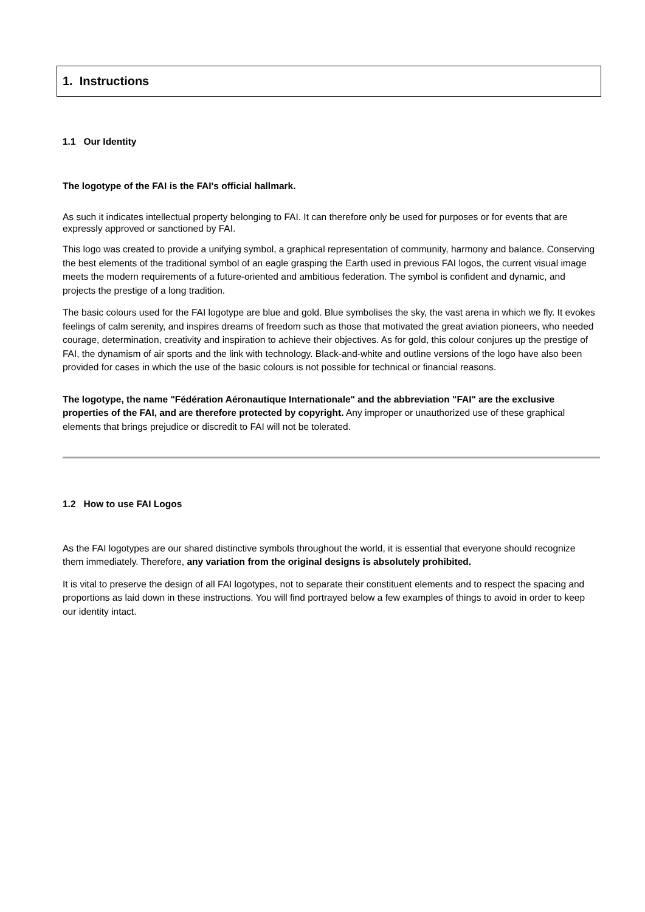1. Instructions
1.1 Our Identity
The logotype of the FAI is the FAI's official hallmark.
As such it indicates intellectual property belonging to FAI. It can therefore only be used for purposes or for events that are expressly approved or sanctioned by FAI.
This logo was created to provide a unifying symbol, a graphical representation of community, harmony and balance. Conserving the best elements of the traditional symbol of an eagle grasping the Earth used in previous FAI logos, the current visual image meets the modern requirements of a future-oriented and ambitious federation. The symbol is confident and dynamic, and projects the prestige of a long tradition.
The basic colours used for the FAI logotype are blue and gold. Blue symbolises the sky, the vast arena in which we fly. It evokes feelings of calm serenity, and inspires dreams of freedom such as those that motivated the great aviation pioneers, who needed courage, determination, creativity and inspiration to achieve their objectives. As for gold, this colour conjures up the prestige of FAI, the dynamism of air sports and the link with technology. Black-and-white and outline versions of the logo have also been provided for cases in which the use of the basic colours is not possible for technical or financial reasons.
The logotype, the name "Fédération Aéronautique Internationale" and the abbreviation "FAI" are the exclusive properties of the FAI, and are therefore protected by copyright. Any improper or unauthorized use of these graphical elements that brings prejudice or discredit to FAI will not be tolerated.
1.2 How to use FAI Logos
As the FAI logotypes are our shared distinctive symbols throughout the world, it is essential that everyone should recognize them immediately. Therefore, any variation from the original designs is absolutely prohibited.
It is vital to preserve the design of all FAI logotypes, not to separate their constituent elements and to respect the spacing and proportions as laid down in these instructions. You will find portrayed below a few examples of things to avoid in order to keep our identity intact.